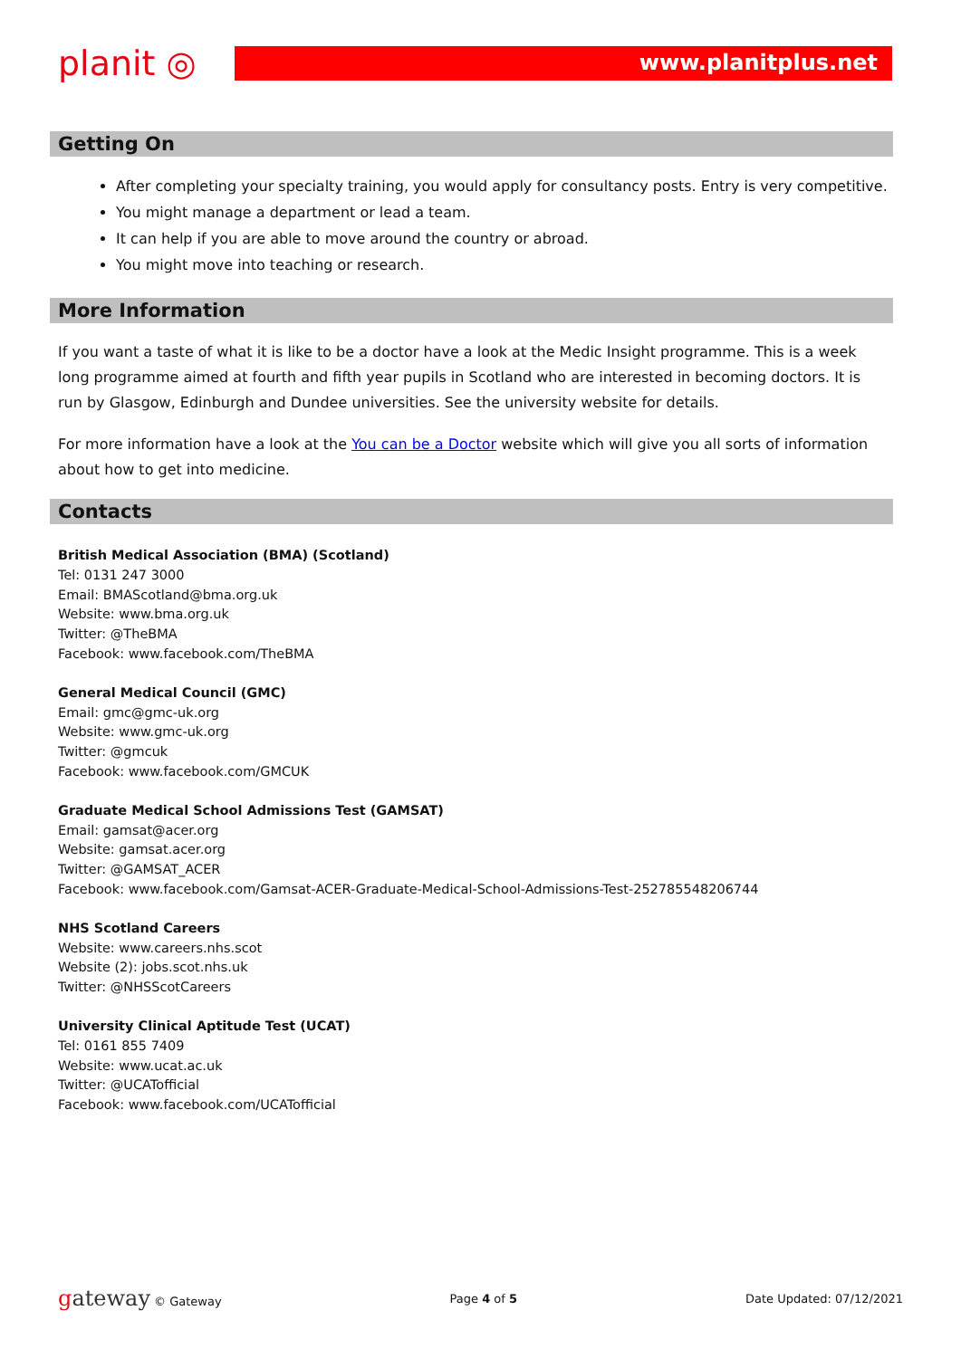planit ◎
www.planitplus.net
Getting On
After completing your specialty training, you would apply for consultancy posts. Entry is very competitive.
You might manage a department or lead a team.
It can help if you are able to move around the country or abroad.
You might move into teaching or research.
More Information
If you want a taste of what it is like to be a doctor have a look at the Medic Insight programme. This is a week long programme aimed at fourth and fifth year pupils in Scotland who are interested in becoming doctors. It is run by Glasgow, Edinburgh and Dundee universities. See the university website for details.
For more information have a look at the You can be a Doctor website which will give you all sorts of information about how to get into medicine.
Contacts
British Medical Association (BMA) (Scotland)
Tel: 0131 247 3000
Email: BMAScotland@bma.org.uk
Website: www.bma.org.uk
Twitter: @TheBMA
Facebook: www.facebook.com/TheBMA
General Medical Council (GMC)
Email: gmc@gmc-uk.org
Website: www.gmc-uk.org
Twitter: @gmcuk
Facebook: www.facebook.com/GMCUK
Graduate Medical School Admissions Test (GAMSAT)
Email: gamsat@acer.org
Website: gamsat.acer.org
Twitter: @GAMSAT_ACER
Facebook: www.facebook.com/Gamsat-ACER-Graduate-Medical-School-Admissions-Test-252785548206744
NHS Scotland Careers
Website: www.careers.nhs.scot
Website (2): jobs.scot.nhs.uk
Twitter: @NHSScotCareers
University Clinical Aptitude Test (UCAT)
Tel: 0161 855 7409
Website: www.ucat.ac.uk
Twitter: @UCATofficial
Facebook: www.facebook.com/UCATofficial
gateway © Gateway Page 4 of 5 Date Updated: 07/12/2021